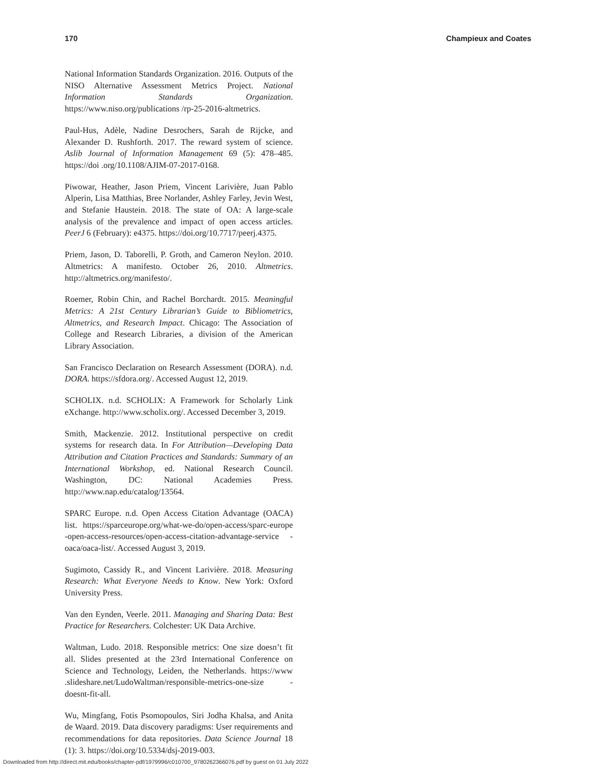170 Champieux and Coates
National Information Standards Organization. 2016. Outputs of the NISO Alternative Assessment Metrics Project. National Information Standards Organization. https://www.niso.org/publications /rp-25-2016-altmetrics.
Paul-Hus, Adèle, Nadine Desrochers, Sarah de Rijcke, and Alexander D. Rushforth. 2017. The reward system of science. Aslib Journal of Information Management 69 (5): 478–485. https://doi .org/10.1108/AJIM-07-2017-0168.
Piwowar, Heather, Jason Priem, Vincent Larivière, Juan Pablo Alperin, Lisa Matthias, Bree Norlander, Ashley Farley, Jevin West, and Stefanie Haustein. 2018. The state of OA: A large-scale analysis of the prevalence and impact of open access articles. PeerJ 6 (February): e4375. https://doi.org/10.7717/peerj.4375.
Priem, Jason, D. Taborelli, P. Groth, and Cameron Neylon. 2010. Altmetrics: A manifesto. October 26, 2010. Altmetrics. http://altmetrics.org/manifesto/.
Roemer, Robin Chin, and Rachel Borchardt. 2015. Meaningful Metrics: A 21st Century Librarian’s Guide to Bibliometrics, Altmetrics, and Research Impact. Chicago: The Association of College and Research Libraries, a division of the American Library Association.
San Francisco Declaration on Research Assessment (DORA). n.d. DORA. https://sfdora.org/. Accessed August 12, 2019.
SCHOLIX. n.d. SCHOLIX: A Framework for Scholarly Link eXchange. http://www.scholix.org/. Accessed December 3, 2019.
Smith, Mackenzie. 2012. Institutional perspective on credit systems for research data. In For Attribution—Developing Data Attribution and Citation Practices and Standards: Summary of an International Workshop, ed. National Research Council. Washington, DC: National Academies Press. http://www.nap.edu/catalog/13564.
SPARC Europe. n.d. Open Access Citation Advantage (OACA) list. https://sparceurope.org/what-we-do/open-access/sparc-europe -open-access-resources/open-access-citation-advantage-service -oaca/oaca-list/. Accessed August 3, 2019.
Sugimoto, Cassidy R., and Vincent Larivière. 2018. Measuring Research: What Everyone Needs to Know. New York: Oxford University Press.
Van den Eynden, Veerle. 2011. Managing and Sharing Data: Best Practice for Researchers. Colchester: UK Data Archive.
Waltman, Ludo. 2018. Responsible metrics: One size doesn’t fit all. Slides presented at the 23rd International Conference on Science and Technology, Leiden, the Netherlands. https://www .slideshare.net/LudoWaltman/responsible-metrics-one-size -doesnt-fit-all.
Wu, Mingfang, Fotis Psomopoulos, Siri Jodha Khalsa, and Anita de Waard. 2019. Data discovery paradigms: User requirements and recommendations for data repositories. Data Science Journal 18 (1): 3. https://doi.org/10.5334/dsj-2019-003.
Downloaded from http://direct.mit.edu/books/chapter-pdf/1979996/c010700_9780262366076.pdf by guest on 01 July 2022